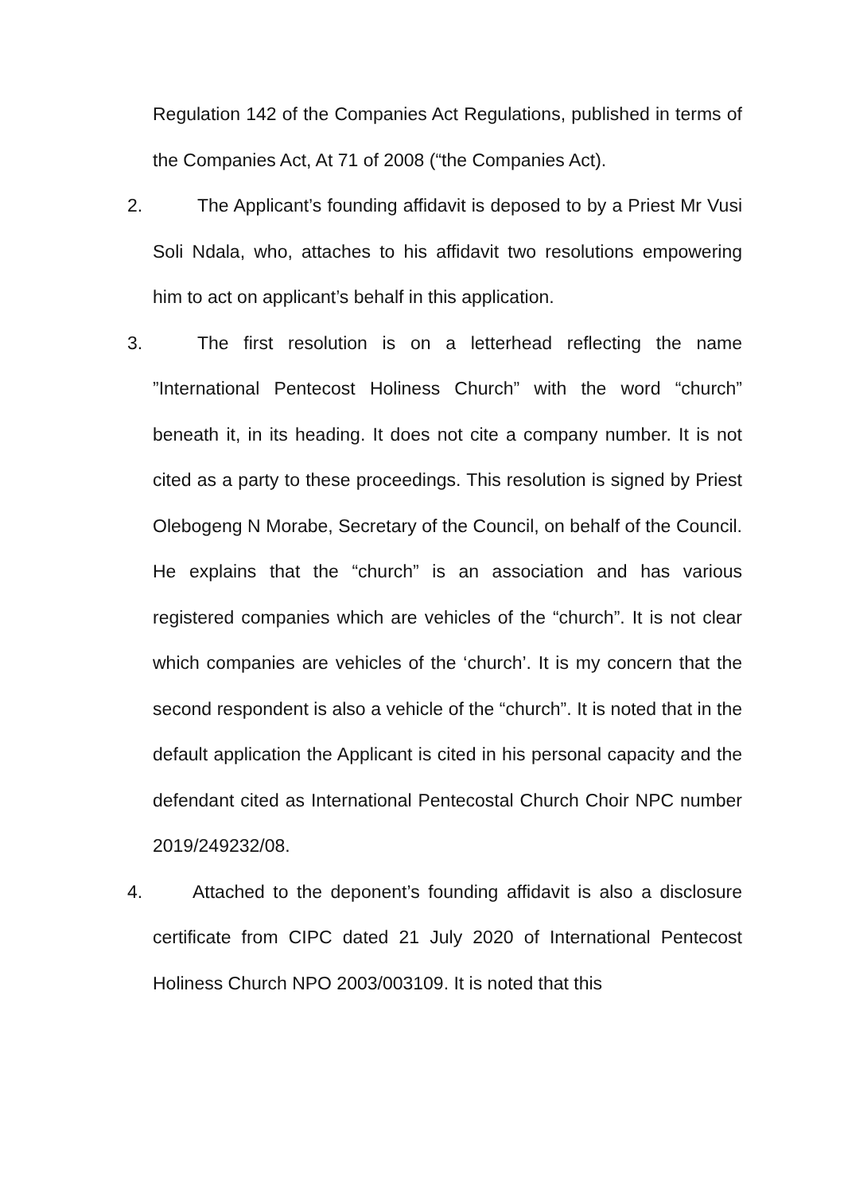Regulation 142 of the Companies Act Regulations, published in terms of the Companies Act, At 71 of 2008 (“the Companies Act).
2. The Applicant’s founding affidavit is deposed to by a Priest Mr Vusi Soli Ndala, who, attaches to his affidavit two resolutions empowering him to act on applicant’s behalf in this application.
3. The first resolution is on a letterhead reflecting the name ”International Pentecost Holiness Church” with the word “church” beneath it, in its heading. It does not cite a company number. It is not cited as a party to these proceedings. This resolution is signed by Priest Olebogeng N Morabe, Secretary of the Council, on behalf of the Council. He explains that the “church” is an association and has various registered companies which are vehicles of the “church”. It is not clear which companies are vehicles of the ‘church’. It is my concern that the second respondent is also a vehicle of the “church”. It is noted that in the default application the Applicant is cited in his personal capacity and the defendant cited as International Pentecostal Church Choir NPC number 2019/249232/08.
4. Attached to the deponent’s founding affidavit is also a disclosure certificate from CIPC dated 21 July 2020 of International Pentecost Holiness Church NPO 2003/003109. It is noted that this